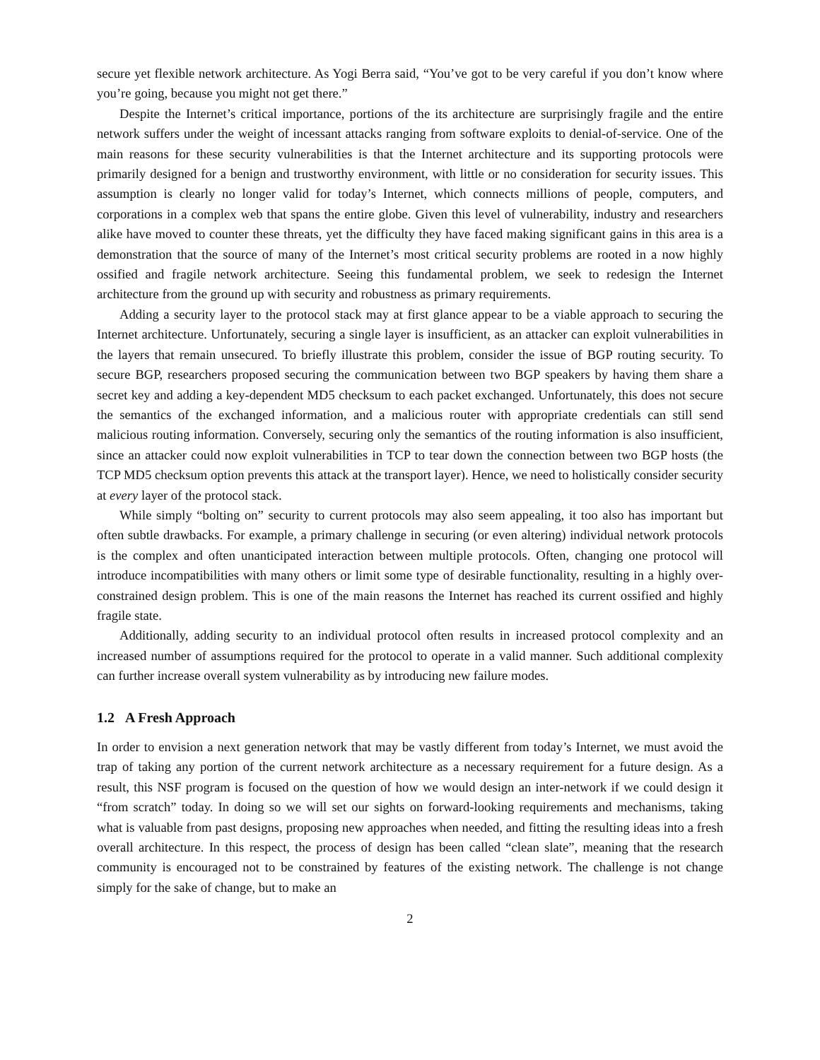secure yet flexible network architecture. As Yogi Berra said, “You’ve got to be very careful if you don’t know where you’re going, because you might not get there.”
Despite the Internet’s critical importance, portions of the its architecture are surprisingly fragile and the entire network suffers under the weight of incessant attacks ranging from software exploits to denial-of-service. One of the main reasons for these security vulnerabilities is that the Internet architecture and its supporting protocols were primarily designed for a benign and trustworthy environment, with little or no consideration for security issues. This assumption is clearly no longer valid for today’s Internet, which connects millions of people, computers, and corporations in a complex web that spans the entire globe. Given this level of vulnerability, industry and researchers alike have moved to counter these threats, yet the difficulty they have faced making significant gains in this area is a demonstration that the source of many of the Internet’s most critical security problems are rooted in a now highly ossified and fragile network architecture. Seeing this fundamental problem, we seek to redesign the Internet architecture from the ground up with security and robustness as primary requirements.
Adding a security layer to the protocol stack may at first glance appear to be a viable approach to securing the Internet architecture. Unfortunately, securing a single layer is insufficient, as an attacker can exploit vulnerabilities in the layers that remain unsecured. To briefly illustrate this problem, consider the issue of BGP routing security. To secure BGP, researchers proposed securing the communication between two BGP speakers by having them share a secret key and adding a key-dependent MD5 checksum to each packet exchanged. Unfortunately, this does not secure the semantics of the exchanged information, and a malicious router with appropriate credentials can still send malicious routing information. Conversely, securing only the semantics of the routing information is also insufficient, since an attacker could now exploit vulnerabilities in TCP to tear down the connection between two BGP hosts (the TCP MD5 checksum option prevents this attack at the transport layer). Hence, we need to holistically consider security at every layer of the protocol stack.
While simply “bolting on” security to current protocols may also seem appealing, it too also has important but often subtle drawbacks. For example, a primary challenge in securing (or even altering) individual network protocols is the complex and often unanticipated interaction between multiple protocols. Often, changing one protocol will introduce incompatibilities with many others or limit some type of desirable functionality, resulting in a highly over-constrained design problem. This is one of the main reasons the Internet has reached its current ossified and highly fragile state.
Additionally, adding security to an individual protocol often results in increased protocol complexity and an increased number of assumptions required for the protocol to operate in a valid manner. Such additional complexity can further increase overall system vulnerability as by introducing new failure modes.
1.2 A Fresh Approach
In order to envision a next generation network that may be vastly different from today’s Internet, we must avoid the trap of taking any portion of the current network architecture as a necessary requirement for a future design. As a result, this NSF program is focused on the question of how we would design an inter-network if we could design it “from scratch” today. In doing so we will set our sights on forward-looking requirements and mechanisms, taking what is valuable from past designs, proposing new approaches when needed, and fitting the resulting ideas into a fresh overall architecture. In this respect, the process of design has been called “clean slate”, meaning that the research community is encouraged not to be constrained by features of the existing network. The challenge is not change simply for the sake of change, but to make an
2